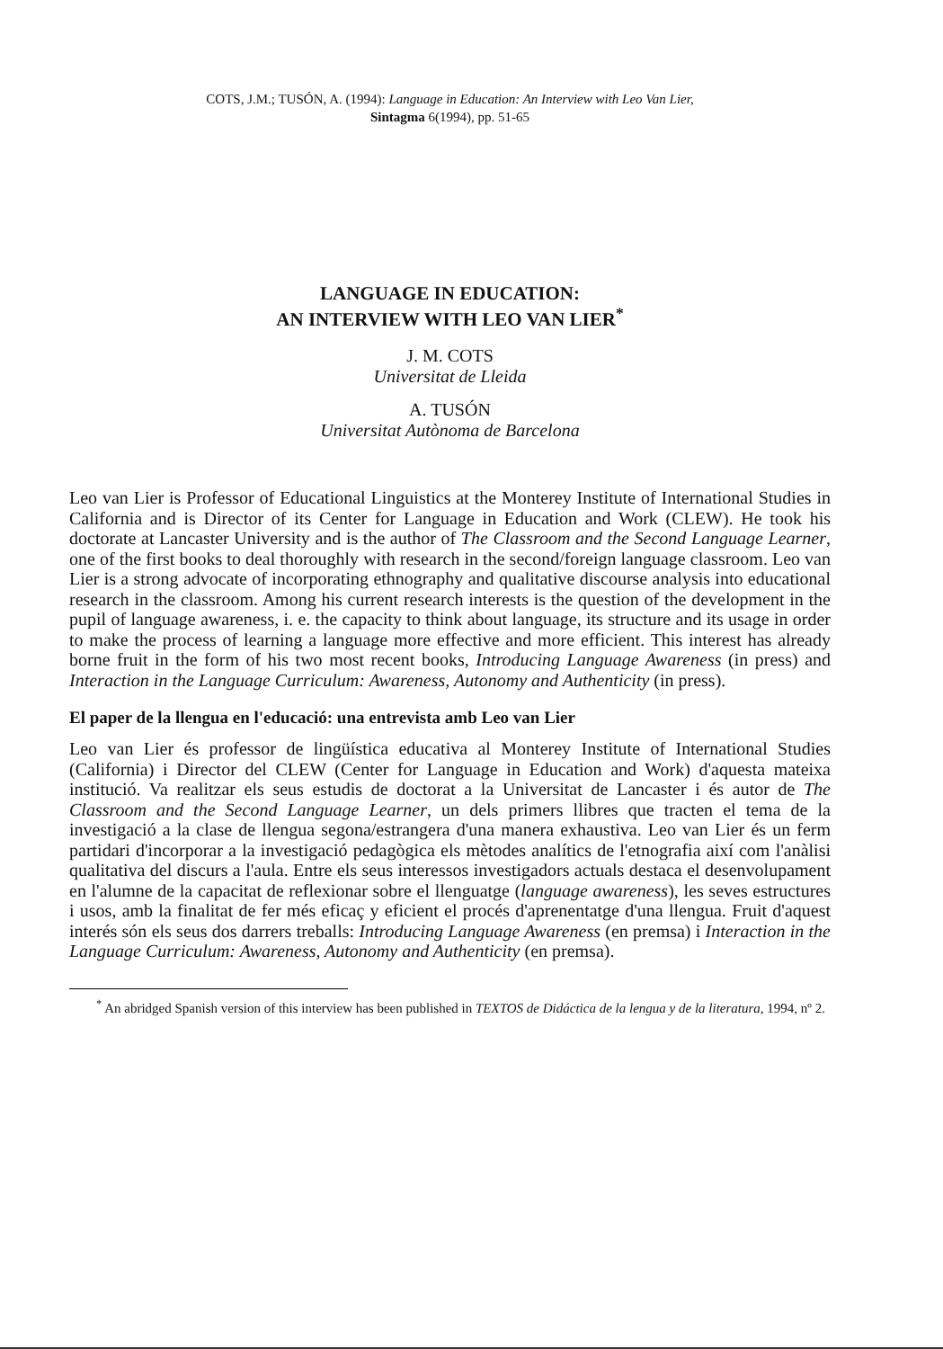COTS, J.M.; TUSÓN, A. (1994): Language in Education: An Interview with Leo Van Lier,
Sintagma 6(1994), pp. 51-65
LANGUAGE IN EDUCATION:
AN INTERVIEW WITH LEO VAN LIER<sup>*</sup>
J. M. COTS
Universitat de Lleida
A. TUSÓN
Universitat Autònoma de Barcelona
Leo van Lier is Professor of Educational Linguistics at the Monterey Institute of International Studies in California and is Director of its Center for Language in Education and Work (CLEW). He took his doctorate at Lancaster University and is the author of The Classroom and the Second Language Learner, one of the first books to deal thoroughly with research in the second/foreign language classroom. Leo van Lier is a strong advocate of incorporating ethnography and qualitative discourse analysis into educational research in the classroom. Among his current research interests is the question of the development in the pupil of language awareness, i. e. the capacity to think about language, its structure and its usage in order to make the process of learning a language more effective and more efficient. This interest has already borne fruit in the form of his two most recent books, Introducing Language Awareness (in press) and Interaction in the Language Curriculum: Awareness, Autonomy and Authenticity (in press).
El paper de la llengua en l'educació: una entrevista amb Leo van Lier
Leo van Lier és professor de lingüística educativa al Monterey Institute of International Studies (California) i Director del CLEW (Center for Language in Education and Work) d'aquesta mateixa institució. Va realitzar els seus estudis de doctorat a la Universitat de Lancaster i és autor de The Classroom and the Second Language Learner, un dels primers llibres que tracten el tema de la investigació a la clase de llengua segona/estrangera d'una manera exhaustiva. Leo van Lier és un ferm partidari d'incorporar a la investigació pedagògica els mètodes analítics de l'etnografia així com l'anàlisi qualitativa del discurs a l'aula. Entre els seus interessos investigadors actuals destaca el desenvolupament en l'alumne de la capacitat de reflexionar sobre el llenguatge (language awareness), les seves estructures i usos, amb la finalitat de fer més eficaç y eficient el procés d'aprenentatge d'una llengua. Fruit d'aquest interés són els seus dos darrers treballs: Introducing Language Awareness (en premsa) i Interaction in the Language Curriculum: Awareness, Autonomy and Authenticity (en premsa).
<sup>*</sup> An abridged Spanish version of this interview has been published in TEXTOS de Didáctica de la lengua y de la literatura, 1994, nº 2.